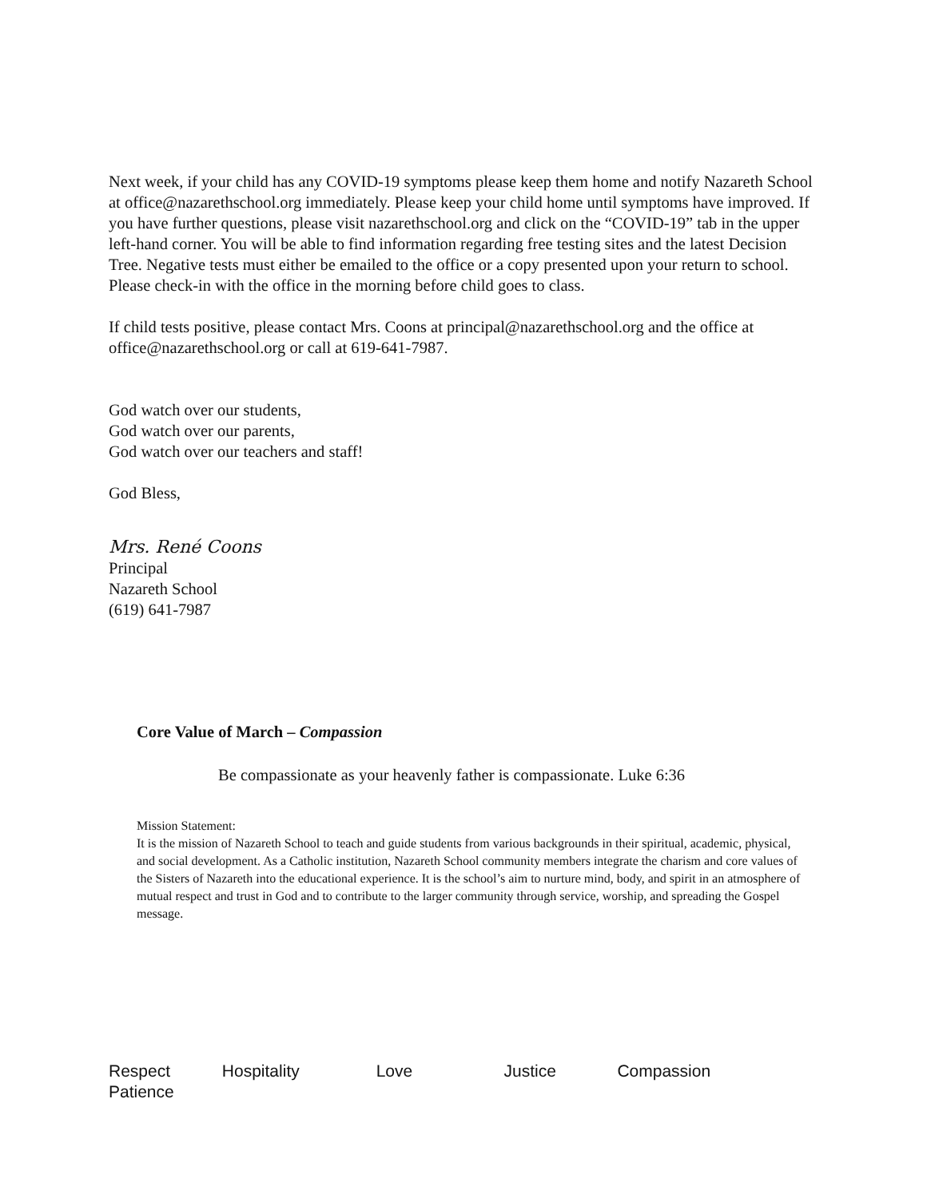Next week, if your child has any COVID-19 symptoms please keep them home and notify Nazareth School at office@nazarethschool.org immediately. Please keep your child home until symptoms have improved. If you have further questions, please visit nazarethschool.org and click on the “COVID-19” tab in the upper left-hand corner. You will be able to find information regarding free testing sites and the latest Decision Tree. Negative tests must either be emailed to the office or a copy presented upon your return to school. Please check-in with the office in the morning before child goes to class.
If child tests positive, please contact Mrs. Coons at principal@nazarethschool.org and the office at office@nazarethschool.org or call at 619-641-7987.
God watch over our students,
God watch over our parents,
God watch over our teachers and staff!
God Bless,
Mrs. René Coons
Principal
Nazareth School
(619) 641-7987
Core Value of March – Compassion
Be compassionate as your heavenly father is compassionate. Luke 6:36
Mission Statement:
It is the mission of Nazareth School to teach and guide students from various backgrounds in their spiritual, academic, physical, and social development. As a Catholic institution, Nazareth School community members integrate the charism and core values of the Sisters of Nazareth into the educational experience. It is the school’s aim to nurture mind, body, and spirit in an atmosphere of mutual respect and trust in God and to contribute to the larger community through service, worship, and spreading the Gospel message.
Respect Hospitality Love Justice Compassion
Patience